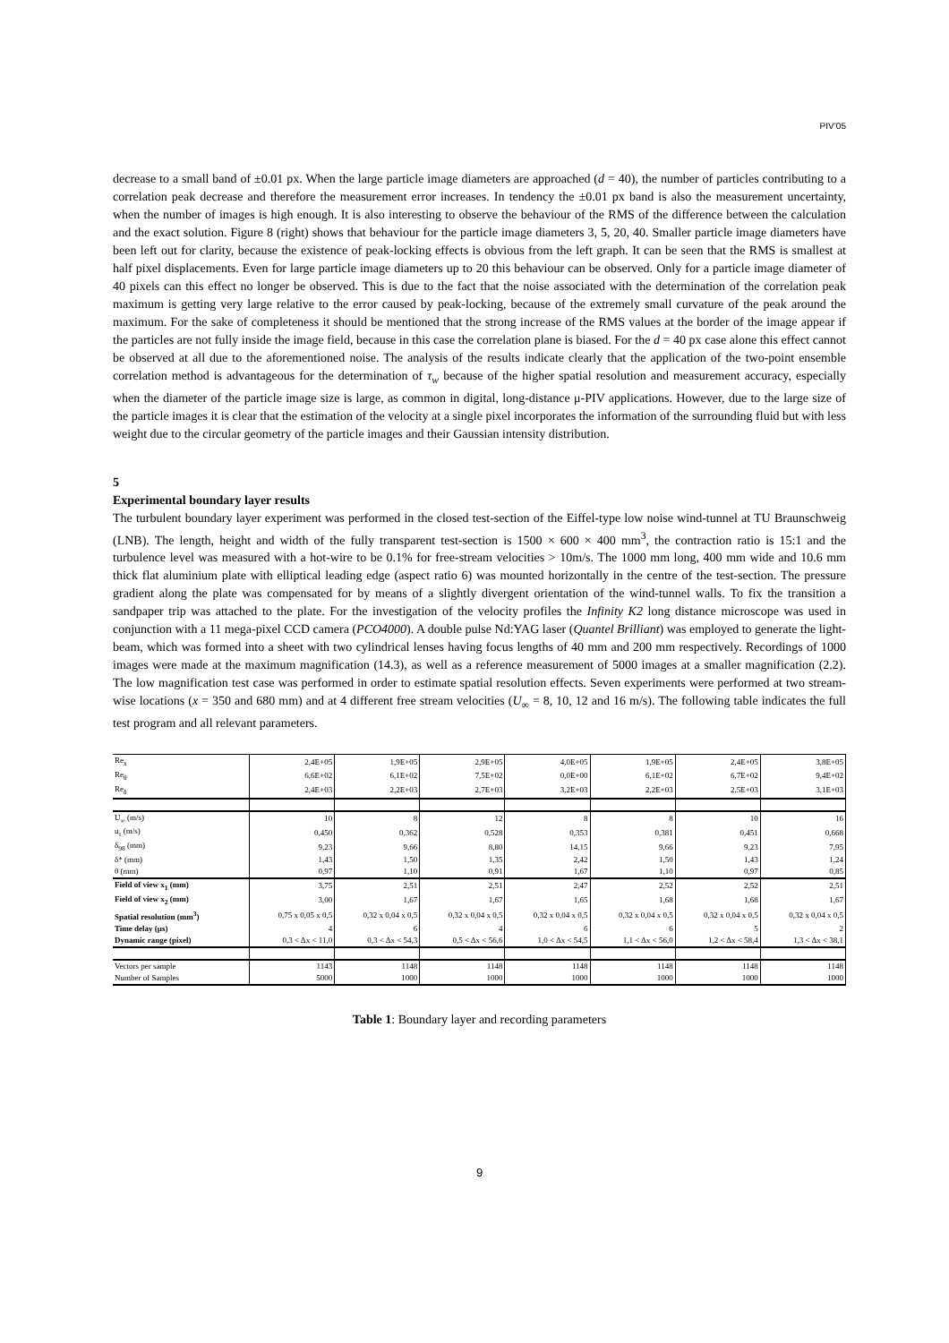PIV’05
decrease to a small band of ±0.01 px. When the large particle image diameters are approached (d = 40), the number of particles contributing to a correlation peak decrease and therefore the measurement error increases. In tendency the ±0.01 px band is also the measurement uncertainty, when the number of images is high enough. It is also interesting to observe the behaviour of the RMS of the difference between the calculation and the exact solution. Figure 8 (right) shows that behaviour for the particle image diameters 3, 5, 20, 40. Smaller particle image diameters have been left out for clarity, because the existence of peak-locking effects is obvious from the left graph. It can be seen that the RMS is smallest at half pixel displacements. Even for large particle image diameters up to 20 this behaviour can be observed. Only for a particle image diameter of 40 pixels can this effect no longer be observed. This is due to the fact that the noise associated with the determination of the correlation peak maximum is getting very large relative to the error caused by peak-locking, because of the extremely small curvature of the peak around the maximum. For the sake of completeness it should be mentioned that the strong increase of the RMS values at the border of the image appear if the particles are not fully inside the image field, because in this case the correlation plane is biased. For the d = 40 px case alone this effect cannot be observed at all due to the aforementioned noise. The analysis of the results indicate clearly that the application of the two-point ensemble correlation method is advantageous for the determination of τ<sub>w</sub> because of the higher spatial resolution and measurement accuracy, especially when the diameter of the particle image size is large, as common in digital, long-distance μ-PIV applications. However, due to the large size of the particle images it is clear that the estimation of the velocity at a single pixel incorporates the information of the surrounding fluid but with less weight due to the circular geometry of the particle images and their Gaussian intensity distribution.
5
Experimental boundary layer results
The turbulent boundary layer experiment was performed in the closed test-section of the Eiffel-type low noise wind-tunnel at TU Braunschweig (LNB). The length, height and width of the fully transparent test-section is 1500 × 600 × 400 mm<sup>3</sup>, the contraction ratio is 15:1 and the turbulence level was measured with a hot-wire to be 0.1% for free-stream velocities > 10m/s. The 1000 mm long, 400 mm wide and 10.6 mm thick flat aluminium plate with elliptical leading edge (aspect ratio 6) was mounted horizontally in the centre of the test-section. The pressure gradient along the plate was compensated for by means of a slightly divergent orientation of the wind-tunnel walls. To fix the transition a sandpaper trip was attached to the plate. For the investigation of the velocity profiles the Infinity K2 long distance microscope was used in conjunction with a 11 mega-pixel CCD camera (PCO4000). A double pulse Nd:YAG laser (Quantel Brilliant) was employed to generate the light-beam, which was formed into a sheet with two cylindrical lenses having focus lengths of 40 mm and 200 mm respectively. Recordings of 1000 images were made at the maximum magnification (14.3), as well as a reference measurement of 5000 images at a smaller magnification (2.2). The low magnification test case was performed in order to estimate spatial resolution effects. Seven experiments were performed at two stream-wise locations (x = 350 and 680 mm) and at 4 different free stream velocities (U<sub>∞</sub> = 8, 10, 12 and 16 m/s). The following table indicates the full test program and all relevant parameters.
| Re<sub>x</sub> | 2,4E+05 | 1,9E+05 | 2,9E+05 | 4,0E+05 | 1,9E+05 | 2,4E+05 | 3,8E+05 |
| Re<sub>θ</sub> | 6,6E+02 | 6,1E+02 | 7,5E+02 | 0,0E+00 | 6,1E+02 | 6,7E+02 | 9,4E+02 |
| Re<sub>δ</sub> | 2,4E+03 | 2,2E+03 | 2,7E+03 | 3,2E+03 | 2,2E+03 | 2,5E+03 | 3,1E+03 |
| U<sub>∞</sub> (m/s) | 10 | 8 | 12 | 8 | 8 | 10 | 16 |
| u<sub>τ</sub> (m/s) | 0,450 | 0,362 | 0,528 | 0,353 | 0,381 | 0,451 | 0,668 |
| δ<sub>98</sub> (mm) | 9,23 | 9,66 | 8,80 | 14,15 | 9,66 | 9,23 | 7,95 |
| δ* (mm) | 1,43 | 1,50 | 1,35 | 2,42 | 1,50 | 1,43 | 1,24 |
| θ (mm) | 0,97 | 1,10 | 0,91 | 1,67 | 1,10 | 0,97 | 0,85 |
| Field of view x<sub>1</sub> (mm) | 3,75 | 2,51 | 2,51 | 2,47 | 2,52 | 2,52 | 2,51 |
| Field of view x<sub>2</sub> (mm) | 3,00 | 1,67 | 1,67 | 1,65 | 1,68 | 1,68 | 1,67 |
| Spatial resolution (mm<sup>3</sup>) | 0,75 x 0,05 x 0,5 | 0,32 x 0,04 x 0,5 | 0,32 x 0,04 x 0,5 | 0,32 x 0,04 x 0,5 | 0,32 x 0,04 x 0,5 | 0,32 x 0,04 x 0,5 | 0,32 x 0,04 x 0,5 |
| Time delay (μs) | 4 | 6 | 4 | 6 | 6 | 5 | 2 |
| Dynamic range (pixel) | 0,3 < Δx < 11,0 | 0,3 < Δx < 54,3 | 0,5 < Δx < 56,6 | 1,0 < Δx < 54,5 | 1,1 < Δx < 56,0 | 1,2 < Δx < 58,4 | 1,3 < Δx < 38,1 |
| Vectors per sample | 1143 | 1148 | 1148 | 1148 | 1148 | 1148 | 1148 |
| Number of Samples | 5000 | 1000 | 1000 | 1000 | 1000 | 1000 | 1000 |
Table 1: Boundary layer and recording parameters
9